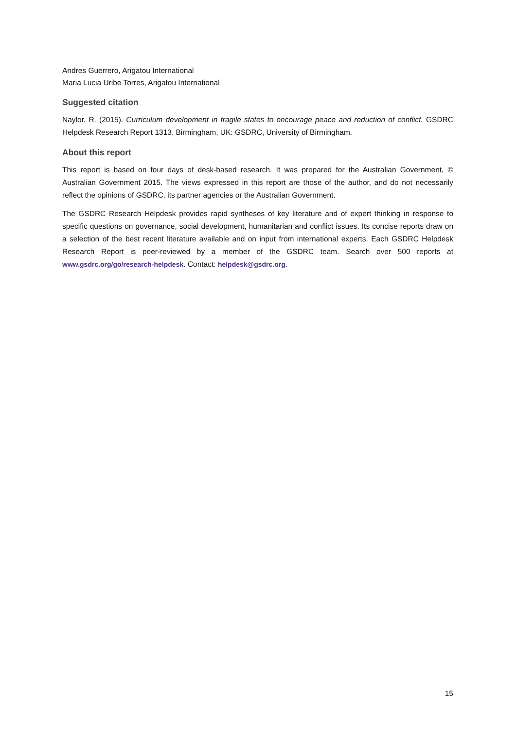Andres Guerrero, Arigatou International
Maria Lucia Uribe Torres, Arigatou International
Suggested citation
Naylor, R. (2015). Curriculum development in fragile states to encourage peace and reduction of conflict. GSDRC Helpdesk Research Report 1313. Birmingham, UK: GSDRC, University of Birmingham.
About this report
This report is based on four days of desk-based research. It was prepared for the Australian Government, © Australian Government 2015. The views expressed in this report are those of the author, and do not necessarily reflect the opinions of GSDRC, its partner agencies or the Australian Government.
The GSDRC Research Helpdesk provides rapid syntheses of key literature and of expert thinking in response to specific questions on governance, social development, humanitarian and conflict issues. Its concise reports draw on a selection of the best recent literature available and on input from international experts. Each GSDRC Helpdesk Research Report is peer-reviewed by a member of the GSDRC team. Search over 500 reports at www.gsdrc.org/go/research-helpdesk. Contact: helpdesk@gsdrc.org.
15